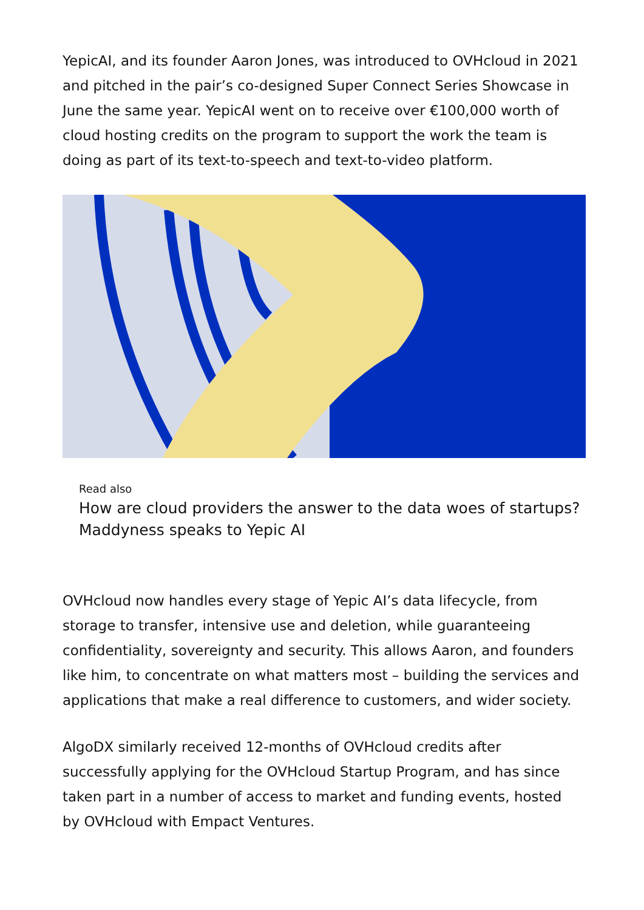YepicAI, and its founder Aaron Jones, was introduced to OVHcloud in 2021 and pitched in the pair’s co-designed Super Connect Series Showcase in June the same year. YepicAI went on to receive over €100,000 worth of cloud hosting credits on the program to support the work the team is doing as part of its text-to-speech and text-to-video platform.
Read also
How are cloud providers the answer to the data woes of startups? Maddyness speaks to Yepic AI
OVHcloud now handles every stage of Yepic AI’s data lifecycle, from storage to transfer, intensive use and deletion, while guaranteeing confidentiality, sovereignty and security. This allows Aaron, and founders like him, to concentrate on what matters most – building the services and applications that make a real difference to customers, and wider society.
AlgoDX similarly received 12-months of OVHcloud credits after successfully applying for the OVHcloud Startup Program, and has since taken part in a number of access to market and funding events, hosted by OVHcloud with Empact Ventures.